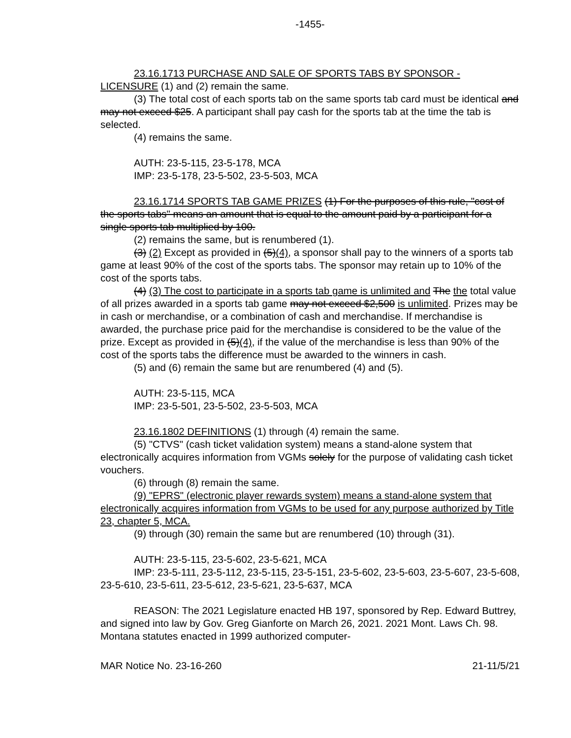-1455-
23.16.1713 PURCHASE AND SALE OF SPORTS TABS BY SPONSOR - LICENSURE (1) and (2) remain the same.
(3) The total cost of each sports tab on the same sports tab card must be identical and may not exceed $25. A participant shall pay cash for the sports tab at the time the tab is selected.
(4) remains the same.
AUTH: 23-5-115, 23-5-178, MCA
IMP: 23-5-178, 23-5-502, 23-5-503, MCA
23.16.1714 SPORTS TAB GAME PRIZES (1) For the purposes of this rule, "cost of the sports tabs" means an amount that is equal to the amount paid by a participant for a single sports tab multiplied by 100.
(2) remains the same, but is renumbered (1).
(3) (2) Except as provided in (5)(4), a sponsor shall pay to the winners of a sports tab game at least 90% of the cost of the sports tabs. The sponsor may retain up to 10% of the cost of the sports tabs.
(4) (3) The cost to participate in a sports tab game is unlimited and The the total value of all prizes awarded in a sports tab game may not exceed $2,500 is unlimited. Prizes may be in cash or merchandise, or a combination of cash and merchandise. If merchandise is awarded, the purchase price paid for the merchandise is considered to be the value of the prize. Except as provided in (5)(4), if the value of the merchandise is less than 90% of the cost of the sports tabs the difference must be awarded to the winners in cash.
(5) and (6) remain the same but are renumbered (4) and (5).
AUTH: 23-5-115, MCA
IMP: 23-5-501, 23-5-502, 23-5-503, MCA
23.16.1802 DEFINITIONS (1) through (4) remain the same.
(5) "CTVS" (cash ticket validation system) means a stand-alone system that electronically acquires information from VGMs solely for the purpose of validating cash ticket vouchers.
(6) through (8) remain the same.
(9) "EPRS" (electronic player rewards system) means a stand-alone system that electronically acquires information from VGMs to be used for any purpose authorized by Title 23, chapter 5, MCA.
(9) through (30) remain the same but are renumbered (10) through (31).
AUTH: 23-5-115, 23-5-602, 23-5-621, MCA
IMP: 23-5-111, 23-5-112, 23-5-115, 23-5-151, 23-5-602, 23-5-603, 23-5-607, 23-5-608, 23-5-610, 23-5-611, 23-5-612, 23-5-621, 23-5-637, MCA
REASON: The 2021 Legislature enacted HB 197, sponsored by Rep. Edward Buttrey, and signed into law by Gov. Greg Gianforte on March 26, 2021. 2021 Mont. Laws Ch. 98. Montana statutes enacted in 1999 authorized computer-
MAR Notice No. 23-16-260 21-11/5/21